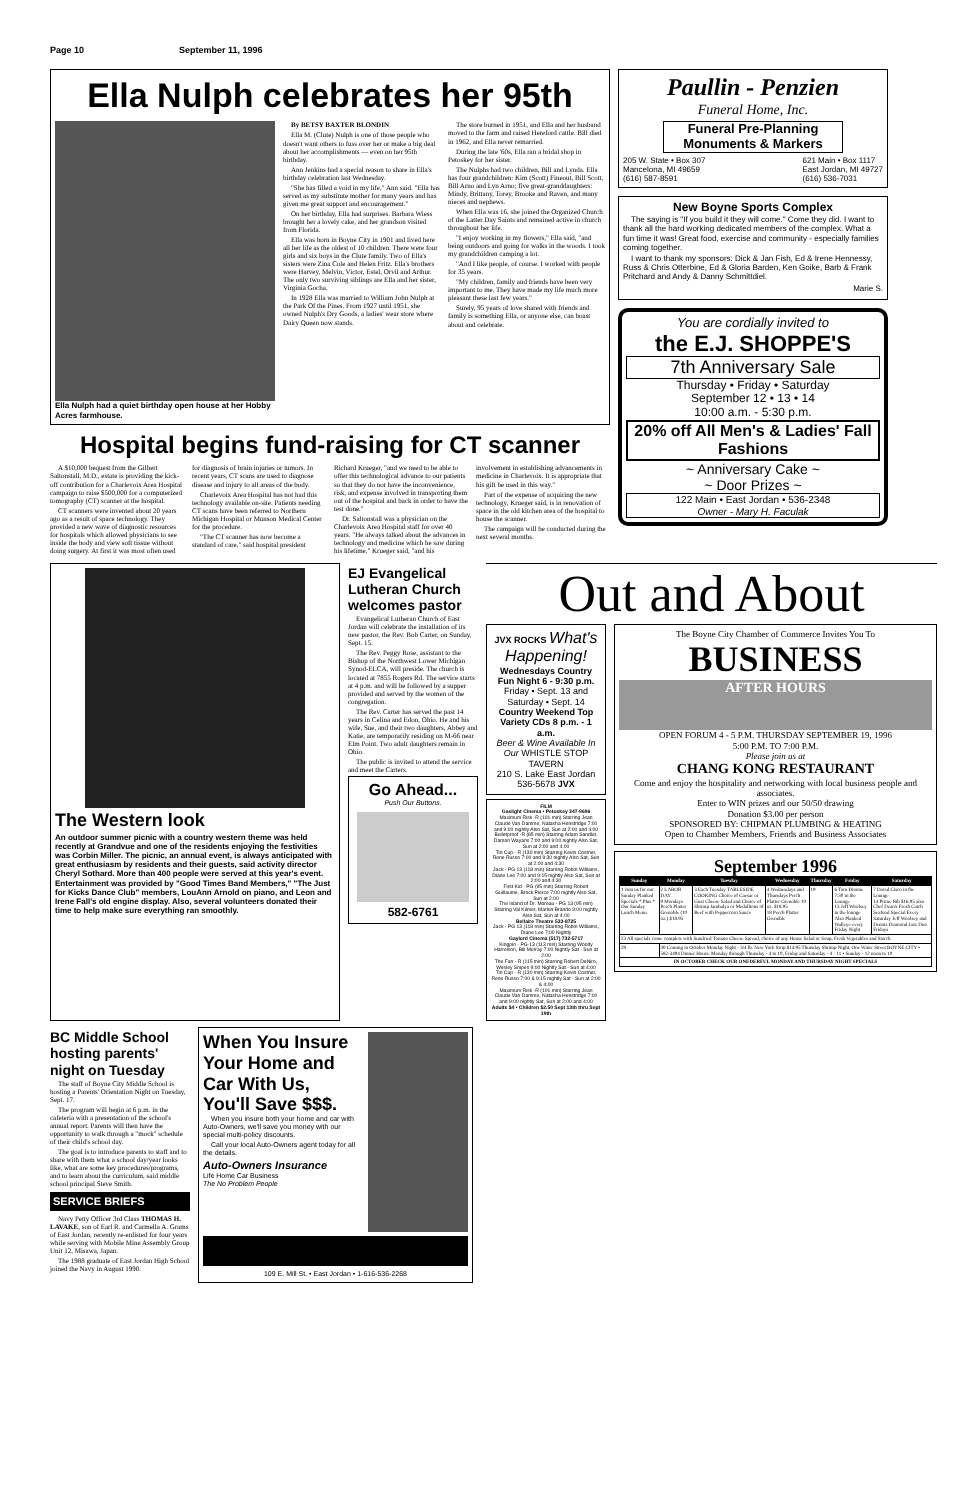Page 10 September 11, 1996
Ella Nulph celebrates her 95th
Ella Nulph had a quiet birthday open house at her Hobby Acres farmhouse.
By BETSY BAXTER BLONDIN
Ella M. (Clute) Nulph is one of those people who doesn't want others to fuss over her or make a big deal about her accomplishments — even on her 95th birthday.
Ann Jenkins had a special reason to share in Ella's birthday celebration last Wednesday.
"She has filled a void in my life," Ann said. "Ella has served as my substitute mother for many years and has given me great support and encouragement."
On her birthday, Ella had surprises. Barbara Wiess brought her a lovely cake, and her grandson visited from Florida.
Ella was born in Boyne City in 1901 and lived here all her life as the oldest of 10 children. There were four girls and six boys in the Clute family. Two of Ella's sisters were Zina Cole and Helen Fritz. Ella's brothers were Harvey, Melvin, Victor, Estel, Orvil and Arthur. The only two surviving siblings are Ella and her sister, Virginia Gocha.
In 1928 Ella was married to William John Nulph at the Park Of the Pines. From 1927 until 1951, she owned Nulph's Dry Goods, a ladies' wear store where Dairy Queen now stands.
The store burned in 1951, and Ella and her husband moved to the farm and raised Hereford cattle. Bill died in 1962, and Ella never remarried.
During the late '60s, Ella ran a bridal shop in Petoskey for her sister.
The Nulphs had two children, Bill and Lynda. Ella has four grandchildren: Kim (Scott) Fineout, Bill Scott, Bill Arno and Lyn Arno; five great-granddaughters: Mindy, Brittany, Torey, Brooke and Raven, and many nieces and nephews.
When Ella was 16, she joined the Organized Church of the Latter Day Saints and remained active in church throughout her life.
"I enjoy working in my flowers," Ella said, "and being outdoors and going for walks in the woods. I took my grandchildren camping a lot.
"And I like people, of course. I worked with people for 35 years.
"My children, family and friends have been very important to me. They have made my life much more pleasant these last few years."
Surely, 95 years of love shared with friends and family is something Ella, or anyone else, can boast about and celebrate.
Hospital begins fund-raising for CT scanner
A $10,000 bequest from the Gilbert Saltonstall, M.D., estate is providing the kick-off contribution for a Charlevoix Area Hospital campaign to raise $500,000 for a computerized tomography (CT) scanner at the hospital.
CT scanners were invented about 20 years ago as a result of space technology. They provided a new wave of diagnostic resources for hospitals which allowed physicians to see inside the body and view soft tissue without doing surgery. At first it was most often used for diagnosis of brain injuries or tumors. In recent years, CT scans are used to diagnose disease and injury to all areas of the body.
Charlevoix Area Hospital has not had this technology available on-site. Patients needing CT scans have been referred to Northern Michigan Hospital or Munson Medical Center for the procedure.
"The CT scanner has now become a standard of care," said hospital president Richard Krueger, "and we need to be able to offer this technological advance to our patients so that they do not have the inconvenience, risk, and expense involved in transporting them out of the hospital and back in order to have the test done."
Dr. Saltonstall was a physician on the Charlevoix Area Hospital staff for over 40 years. "He always talked about the advances in technology and medicine which he saw during his lifetime," Krueger said, "and his involvement in establishing advancements in medicine in Charlevoix. It is appropriate that his gift be used in this way."
Part of the expense of acquiring the new technology, Krueger said, is in renovation of space in the old kitchen area of the hospital to house the scanner.
The campaign will be conducted during the next several months.
Paullin - Penzien
Funeral Home, Inc.
Funeral Pre-Planning
Monuments & Markers
205 W. State • Box 307
Mancelona, MI 49659
(616) 587-8591 621 Main • Box 1117
East Jordan, MI 49727
(616) 536-7031
New Boyne Sports Complex
The saying is "If you build it they will come." Come they did. I want to thank all the hard working dedicated members of the complex. What a fun time it was! Great food, exercise and community - especially families coming together.
I want to thank my sponsors: Dick & Jan Fish, Ed & Irene Hennessy, Russ & Chris Otterbine, Ed & Gloria Barden, Ken Goike, Barb & Frank Pritchard and Andy & Danny Schmittdiel.
Marie S.
You are cordially invited to
the E.J. SHOPPE'S
7th Anniversary Sale
Thursday • Friday • Saturday
September 12 • 13 • 14
10:00 a.m. - 5:30 p.m.
20% off All Men's & Ladies' Fall Fashions
~ Anniversary Cake ~
~ Door Prizes ~
122 Main • East Jordan • 536-2348
Owner - Mary H. Faculak
The Western look
An outdoor summer picnic with a country western theme was held recently at Grandvue and one of the residents enjoying the festivities was Corbin Miller. The picnic, an annual event, is always anticipated with great enthusiasm by residents and their guests, said activity director Cheryl Sothard. More than 400 people were served at this year's event. Entertainment was provided by "Good Times Band Members," "The Just for Kicks Dance Club" members, LouAnn Arnold on piano, and Leon and Irene Fall's old engine display. Also, several volunteers donated their time to help make sure everything ran smoothly.
EJ Evangelical Lutheran Church welcomes pastor
Evangelical Lutheran Church of East Jordan will celebrate the installation of its new pastor, the Rev. Bob Carter, on Sunday, Sept. 15.
The Rev. Peggy Rose, assistant to the Bishop of the Northwest Lower Michigan Synod-ELCA, will preside. The church is located at 7855 Rogers Rd. The service starts at 4 p.m. and will be followed by a supper provided and served by the women of the congregation.
The Rev. Carter has served the past 14 years in Celina and Edon, Ohio. He and his wife, Sue, and their two daughters, Abbey and Katie, are temporarily residing on M-66 near Elm Point. Two adult daughters remain in Ohio.
The public is invited to attend the service and meet the Carters.
Go Ahead...
Push Our Buttons.
582-6761
Out and About
JVX ROCKS What's Happening!
Wednesdays Country Fun Night 6 - 9:30 p.m.
Friday • Sept. 13 and Saturday • Sept. 14
Country Weekend Top Variety CDs 8 p.m. - 1 a.m.
Beer & Wine Available In Our WHISTLE STOP TAVERN
210 S. Lake East Jordan 536-5678 JVX
FILM
Gaslight Cinema • Petoskey 347-9696
Maximum Risk -R (101 min) Starring Jean Claude Van Damme, Natasha Henstridge 7:00 and 9:00 nightly Also Sat, Sun at 2:00 and 4:00
Bulletproof -R (85 min) Starring Adam Sandler, Damon Wayans 7:00 and 9:00 nightly Also Sat, Sun at 2:00 and 4:00
Tin Cup - R (130 min) Starring Kevin Costner, Rene Russo 7:00 and 9:30 nightly Also Sat, Sun at 2:00 and 4:30
Jack - PG 13 (118 min) Starring Robin Williams, Diane Lee 7:00 and 9:15 nightly Also Sat, Sun at 2:00 and 4:30
First Kid - PG (95 min) Starring Robert Guillaume, Brock Pierce 7:00 nightly Also Sat, Sun at 2:00
The Island of Dr. Moreau - PG 13 (95 min) Starring Val Kilmer, Marlon Brando 9:00 nightly Also Sat, Sun at 4:00
Bellaire Theatre 533-8725
Jack - PG 13 (118 min) Starring Robin Williams, Diane Lee 7:00 Nightly
Gaylord Cinema (517) 732-5717
Kingpin - PG-13 (113 min) Starring Woody Harrelson, Bill Murray 7:00 Nightly Sat - Sun at 2:00
The Fan - R (115 min) Starring Robert DeNiro, Wesley Snipes 9:00 Nightly Sat - Sun at 4:00
Tin Cup - R (130 min) Starring Kevin Costner, Rene Russo 7:00 & 9:15 nightly Sat - Sun at 2:00 & 4:00
Maximum Risk -R (101 min) Starring Jean Claude Van Damme, Natasha Henstridge 7:00 and 9:00 nightly Sat, Sun at 2:00 and 4:00
Adults $4 • Children $2.50 Sept 13th thru Sept 19th
The Boyne City Chamber of Commerce Invites You To
BUSINESS
AFTER HOURS
OPEN FORUM 4 - 5 P.M. THURSDAY SEPTEMBER 19, 1996
5:00 P.M. TO 7:00 P.M.
Please join us at
CHANG KONG RESTAURANT
Come and enjoy the hospitality and networking with local business people and associates.
Enter to WIN prizes and our 50/50 drawing
Donation $3.00 per person
SPONSORED BY: CHIPMAN PLUMBING & HEATING
Open to Chamber Members, Friends and Business Associates
September 1996
| Sunday | Monday | Tuesday | Wednesday | Thursday | Friday | Saturday |
| --- | --- | --- | --- | --- | --- | --- |
| 1 Join us for our Sunday Planked Specials * Plus * Our Sunday Lunch Menu | 2 LABOR DAY 9 Mondays Perch Platter Grenoble (10 oz.) $18.95 | 3 Each Tuesday TABLESIDE COOKING Choice of Caesar or Goat Cheese Salad and Choice of Shrimp Jambalya or Medallions of Beef with Peppercorn Sauce | 4 Wednesdays and Thursdays Perch Platter Grenoble 10 oz. $18.95 18 Perch Platter Grenoble | 19 | 6 Tom Dionne 7:30 in the Lounge 13 Jeff Woolsey in the lounge Also Planked Walleye every Friday Night | 7 David Cisco in the Lounge 14 Prime Rib $16.95 also Chef Dean's Fresh Catch Seafood Special Every Saturday Jeff Woolsey and Dennis Diamond Jazz Duo Fridays |
| 23 All specials come complete with Sundried Tomato Cheese Spread, choice of any House Salad or Soup, Fresh Vegetables and Starch | | | | | | |
| 29 | 30 Coming in October Monday Night - 3/4 lb. New York Strip $14.95 Thursday Shrimp Night. One Water Street BOYNE CITY • 582-3494 Dinner Hours: Monday through Thursday - 4 to 10, Friday and Saturday - 4 - 11 • Sunday - 12 noon to 10 | | | | | |
| IN OCTOBER CHECK OUR ONEDERFUL MONDAY AND THURSDAY NIGHT SPECIALS | | | | | | |
BC Middle School hosting parents' night on Tuesday
The staff of Boyne City Middle School is hosting a Parents' Orientation Night on Tuesday, Sept. 17.
The program will begin at 6 p.m. in the cafeteria with a presentation of the school's annual report. Parents will then have the opportunity to walk through a "mock" schedule of their child's school day.
The goal is to introduce parents to staff and to share with them what a school day/year looks like, what are some key procedures/programs, and to learn about the curriculum, said middle school principal Steve Smith.
SERVICE BRIEFS
Navy Petty Officer 3rd Class THOMAS H. LAVAKE, son of Earl R. and Carmella A. Grams of East Jordan, recently re-enlisted for four years while serving with Mobile Mine Assembly Group Unit 12, Misawa, Japan.
The 1988 graduate of East Jordan High School joined the Navy in August 1990.
When You Insure Your Home and Car With Us, You'll Save $$$.
When you insure both your home and car with Auto-Owners, we'll save you money with our special multi-policy discounts.
Call your local Auto-Owners agent today for all the details.
Auto-Owners Insurance
Life Home Car Business
The No Problem People
109 E. Mill St. • East Jordan • 1-616-536-2268